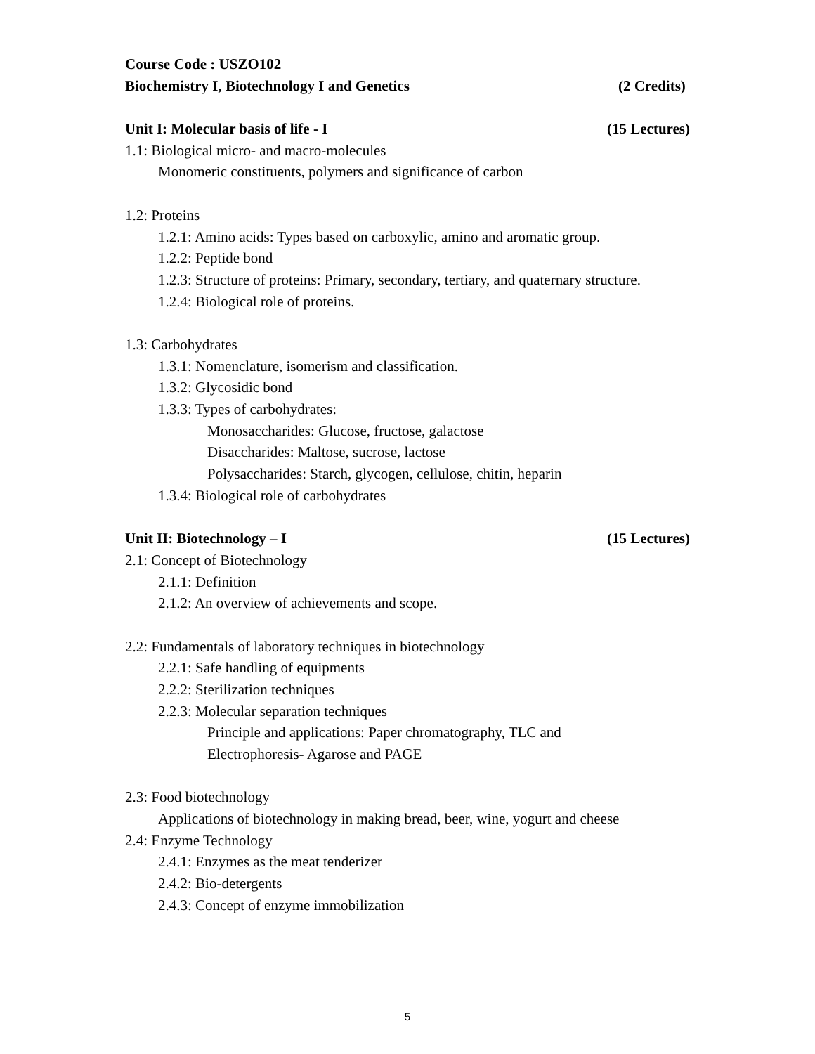Course Code : USZO102
Biochemistry I, Biotechnology I and Genetics (2 Credits)
Unit I: Molecular basis of life - I (15 Lectures)
1.1: Biological micro- and macro-molecules
Monomeric constituents, polymers and significance of carbon
1.2: Proteins
1.2.1: Amino acids: Types based on carboxylic, amino and aromatic group.
1.2.2: Peptide bond
1.2.3: Structure of proteins: Primary, secondary, tertiary, and quaternary structure.
1.2.4: Biological role of proteins.
1.3: Carbohydrates
1.3.1: Nomenclature, isomerism and classification.
1.3.2: Glycosidic bond
1.3.3: Types of carbohydrates:
Monosaccharides: Glucose, fructose, galactose
Disaccharides: Maltose, sucrose, lactose
Polysaccharides: Starch, glycogen, cellulose, chitin, heparin
1.3.4: Biological role of carbohydrates
Unit II: Biotechnology – I (15 Lectures)
2.1: Concept of Biotechnology
2.1.1: Definition
2.1.2: An overview of achievements and scope.
2.2: Fundamentals of laboratory techniques in biotechnology
2.2.1: Safe handling of equipments
2.2.2: Sterilization techniques
2.2.3: Molecular separation techniques
Principle and applications: Paper chromatography, TLC and
Electrophoresis- Agarose and PAGE
2.3: Food biotechnology
Applications of biotechnology in making bread, beer, wine, yogurt and cheese
2.4: Enzyme Technology
2.4.1: Enzymes as the meat tenderizer
2.4.2: Bio-detergents
2.4.3: Concept of enzyme immobilization
5